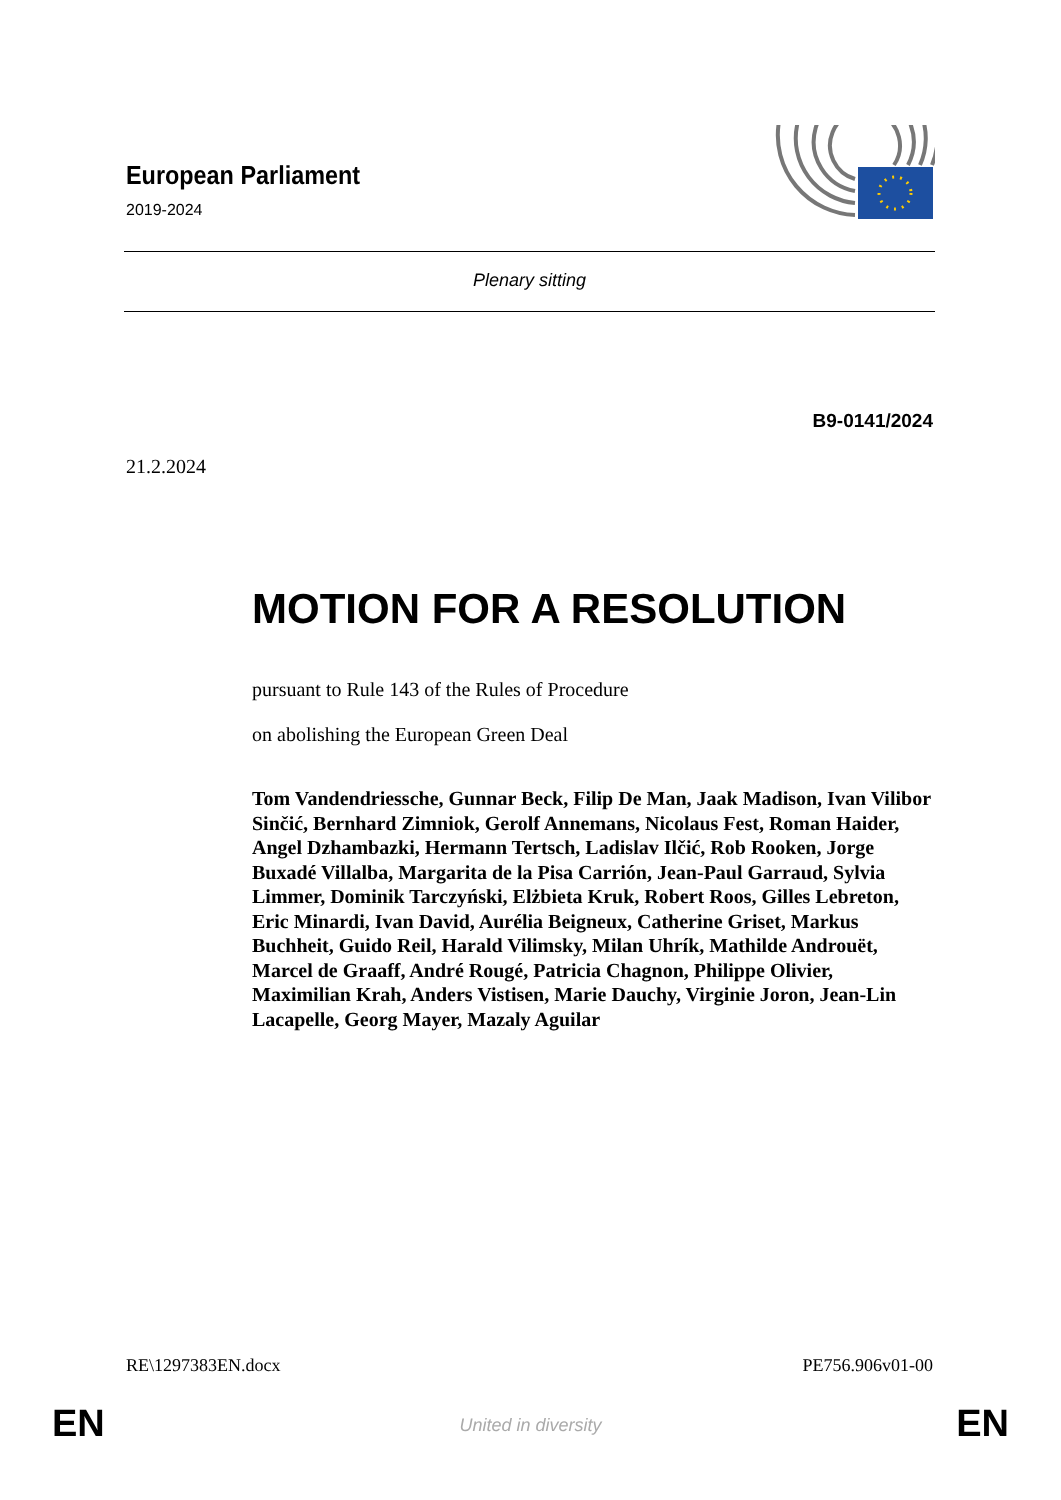European Parliament
2019-2024
Plenary sitting
B9-0141/2024
21.2.2024
MOTION FOR A RESOLUTION
pursuant to Rule 143 of the Rules of Procedure
on abolishing the European Green Deal
Tom Vandendriessche, Gunnar Beck, Filip De Man, Jaak Madison, Ivan Vilibor Sinčić, Bernhard Zimniok, Gerolf Annemans, Nicolaus Fest, Roman Haider, Angel Dzhambazki, Hermann Tertsch, Ladislav Ilčić, Rob Rooken, Jorge Buxadé Villalba, Margarita de la Pisa Carrión, Jean-Paul Garraud, Sylvia Limmer, Dominik Tarczyński, Elżbieta Kruk, Robert Roos, Gilles Lebreton, Eric Minardi, Ivan David, Aurélia Beigneux, Catherine Griset, Markus Buchheit, Guido Reil, Harald Vilimsky, Milan Uhrík, Mathilde Androuët, Marcel de Graaff, André Rougé, Patricia Chagnon, Philippe Olivier, Maximilian Krah, Anders Vistisen, Marie Dauchy, Virginie Joron, Jean-Lin Lacapelle, Georg Mayer, Mazaly Aguilar
RE\1297383EN.docx PE756.906v01-00
EN
United in diversity EN